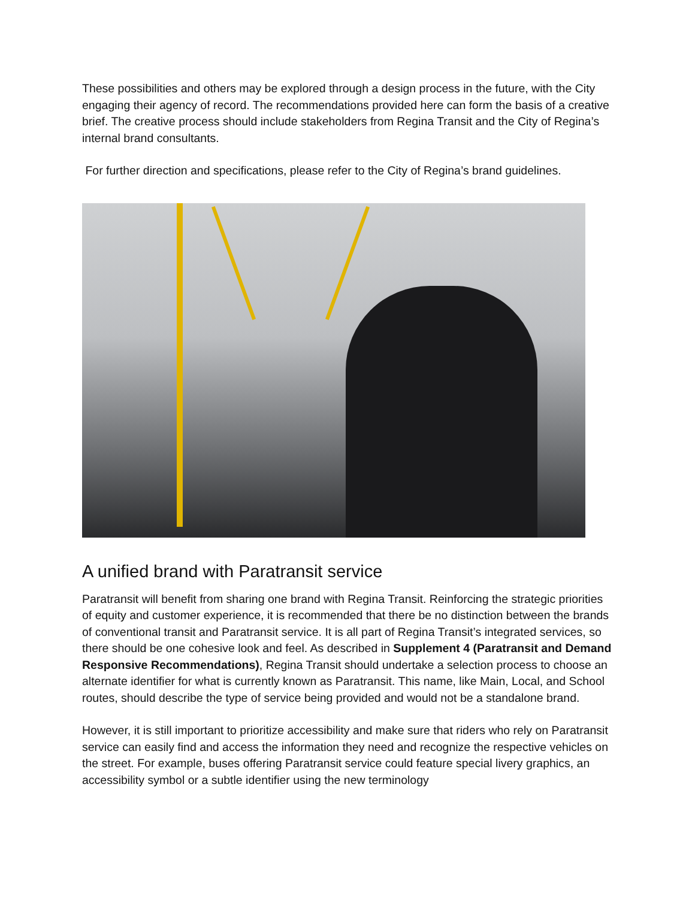These possibilities and others may be explored through a design process in the future, with the City engaging their agency of record. The recommendations provided here can form the basis of a creative brief. The creative process should include stakeholders from Regina Transit and the City of Regina’s internal brand consultants.
For further direction and specifications, please refer to the City of Regina’s brand guidelines.
A unified brand with Paratransit service
Paratransit will benefit from sharing one brand with Regina Transit. Reinforcing the strategic priorities of equity and customer experience, it is recommended that there be no distinction between the brands of conventional transit and Paratransit service. It is all part of Regina Transit’s integrated services, so there should be one cohesive look and feel. As described in Supplement 4 (Paratransit and Demand Responsive Recommendations), Regina Transit should undertake a selection process to choose an alternate identifier for what is currently known as Paratransit. This name, like Main, Local, and School routes, should describe the type of service being provided and would not be a standalone brand.
However, it is still important to prioritize accessibility and make sure that riders who rely on Paratransit service can easily find and access the information they need and recognize the respective vehicles on the street. For example, buses offering Paratransit service could feature special livery graphics, an accessibility symbol or a subtle identifier using the new terminology